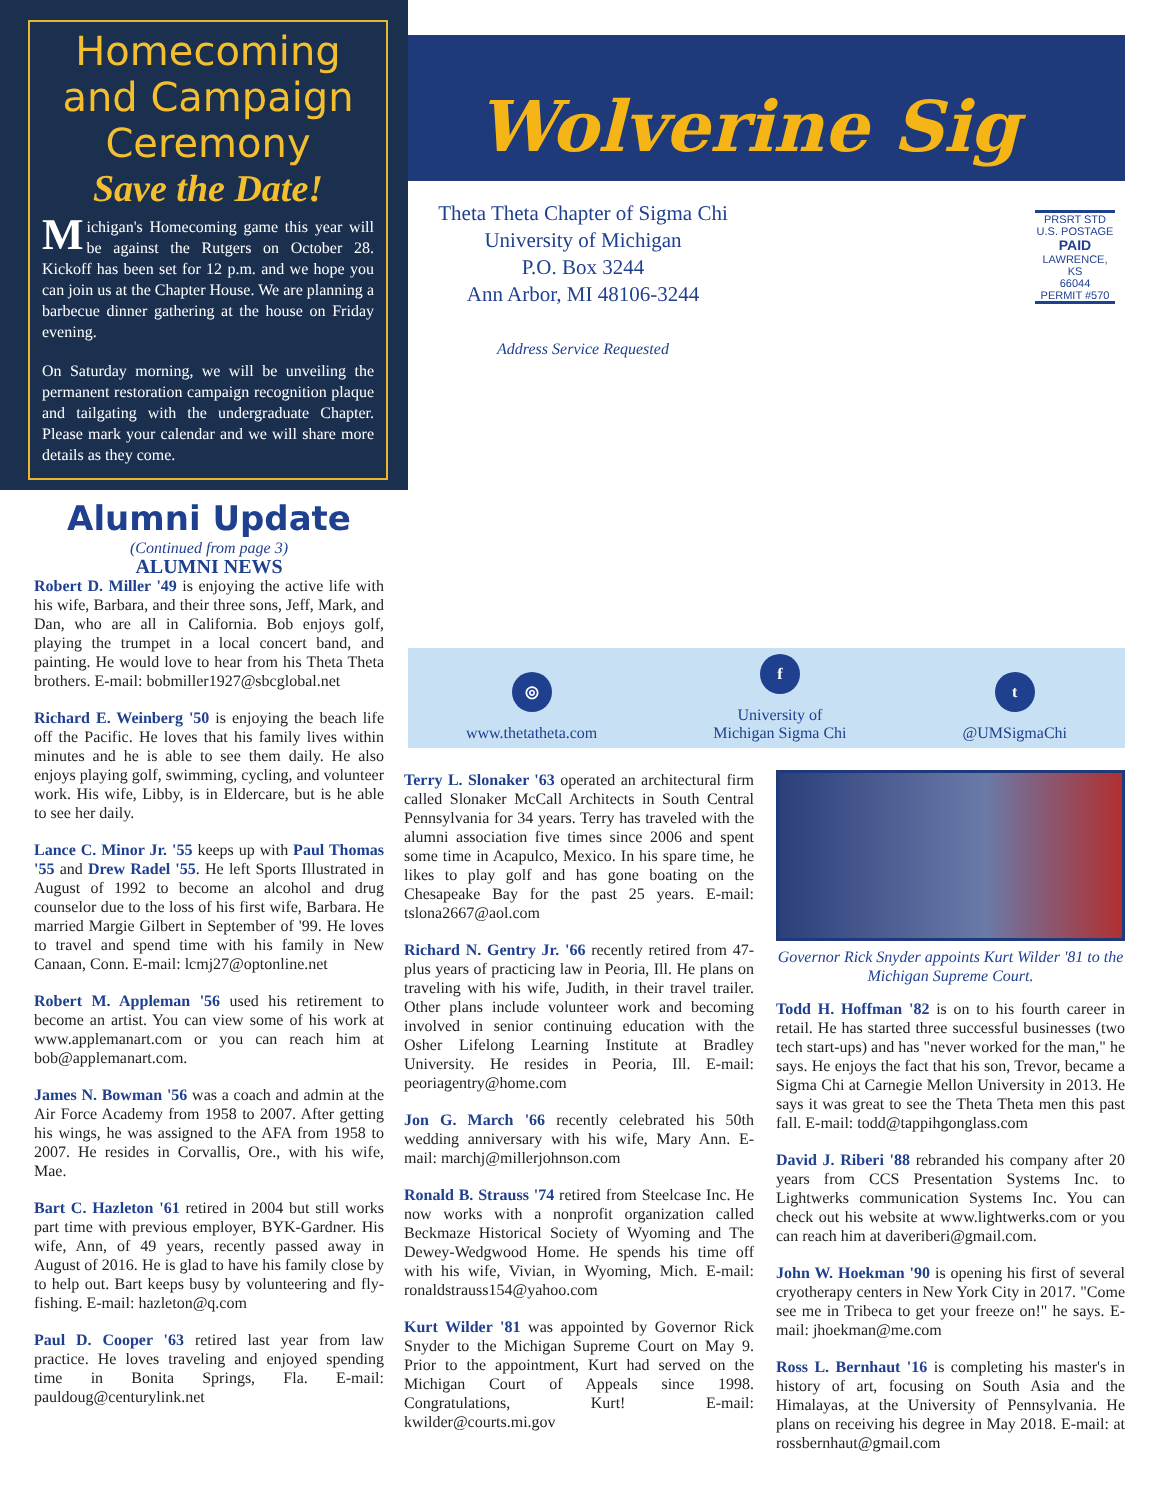Homecoming and Campaign Ceremony
Save the Date!
Michigan's Homecoming game this year will be against the Rutgers on October 28. Kickoff has been set for 12 p.m. and we hope you can join us at the Chapter House. We are planning a barbecue dinner gathering at the house on Friday evening.
On Saturday morning, we will be unveiling the permanent restoration campaign recognition plaque and tailgating with the undergraduate Chapter. Please mark your calendar and we will share more details as they come.
Alumni Update
(Continued from page 3)
ALUMNI NEWS
Robert D. Miller '49 is enjoying the active life with his wife, Barbara, and their three sons, Jeff, Mark, and Dan, who are all in California. Bob enjoys golf, playing the trumpet in a local concert band, and painting. He would love to hear from his Theta Theta brothers. E-mail: bobmiller1927@sbcglobal.net
Richard E. Weinberg '50 is enjoying the beach life off the Pacific. He loves that his family lives within minutes and he is able to see them daily. He also enjoys playing golf, swimming, cycling, and volunteer work. His wife, Libby, is in Eldercare, but is he able to see her daily.
Lance C. Minor Jr. '55 keeps up with Paul Thomas '55 and Drew Radel '55. He left Sports Illustrated in August of 1992 to become an alcohol and drug counselor due to the loss of his first wife, Barbara. He married Margie Gilbert in September of '99. He loves to travel and spend time with his family in New Canaan, Conn. E-mail: lcmj27@optonline.net
Robert M. Appleman '56 used his retirement to become an artist. You can view some of his work at www.applemanart.com or you can reach him at bob@applemanart.com.
James N. Bowman '56 was a coach and admin at the Air Force Academy from 1958 to 2007. After getting his wings, he was assigned to the AFA from 1958 to 2007. He resides in Corvallis, Ore., with his wife, Mae.
Bart C. Hazleton '61 retired in 2004 but still works part time with previous employer, BYK-Gardner. His wife, Ann, of 49 years, recently passed away in August of 2016. He is glad to have his family close by to help out. Bart keeps busy by volunteering and fly-fishing. E-mail: hazleton@q.com
Paul D. Cooper '63 retired last year from law practice. He loves traveling and enjoyed spending time in Bonita Springs, Fla. E-mail: pauldoug@centurylink.net
Wolverine Sig
Theta Theta Chapter of Sigma Chi
University of Michigan
P.O. Box 3244
Ann Arbor, MI 48106-3244
PRSRT STD
U.S. POSTAGE
PAID
LAWRENCE, KS
66044
PERMIT #570
Address Service Requested
◎
www.thetatheta.com
f
University of
Michigan Sigma Chi
t
@UMSigmaChi
Terry L. Slonaker '63 operated an architectural firm called Slonaker McCall Architects in South Central Pennsylvania for 34 years. Terry has traveled with the alumni association five times since 2006 and spent some time in Acapulco, Mexico. In his spare time, he likes to play golf and has gone boating on the Chesapeake Bay for the past 25 years. E-mail: tslona2667@aol.com
Richard N. Gentry Jr. '66 recently retired from 47-plus years of practicing law in Peoria, Ill. He plans on traveling with his wife, Judith, in their travel trailer. Other plans include volunteer work and becoming involved in senior continuing education with the Osher Lifelong Learning Institute at Bradley University. He resides in Peoria, Ill. E-mail: peoriagentry@home.com
Jon G. March '66 recently celebrated his 50th wedding anniversary with his wife, Mary Ann. E-mail: marchj@millerjohnson.com
Ronald B. Strauss '74 retired from Steelcase Inc. He now works with a nonprofit organization called Beckmaze Historical Society of Wyoming and The Dewey-Wedgwood Home. He spends his time off with his wife, Vivian, in Wyoming, Mich. E-mail: ronaldstrauss154@yahoo.com
Kurt Wilder '81 was appointed by Governor Rick Snyder to the Michigan Supreme Court on May 9. Prior to the appointment, Kurt had served on the Michigan Court of Appeals since 1998. Congratulations, Kurt! E-mail: kwilder@courts.mi.gov
Governor Rick Snyder appoints Kurt Wilder '81 to the Michigan Supreme Court.
Todd H. Hoffman '82 is on to his fourth career in retail. He has started three successful businesses (two tech start-ups) and has "never worked for the man," he says. He enjoys the fact that his son, Trevor, became a Sigma Chi at Carnegie Mellon University in 2013. He says it was great to see the Theta Theta men this past fall. E-mail: todd@tappihgonglass.com
David J. Riberi '88 rebranded his company after 20 years from CCS Presentation Systems Inc. to Lightwerks communication Systems Inc. You can check out his website at www.lightwerks.com or you can reach him at daveriberi@gmail.com.
John W. Hoekman '90 is opening his first of several cryotherapy centers in New York City in 2017. "Come see me in Tribeca to get your freeze on!" he says. E-mail: jhoekman@me.com
Ross L. Bernhaut '16 is completing his master's in history of art, focusing on South Asia and the Himalayas, at the University of Pennsylvania. He plans on receiving his degree in May 2018. E-mail: at rossbernhaut@gmail.com